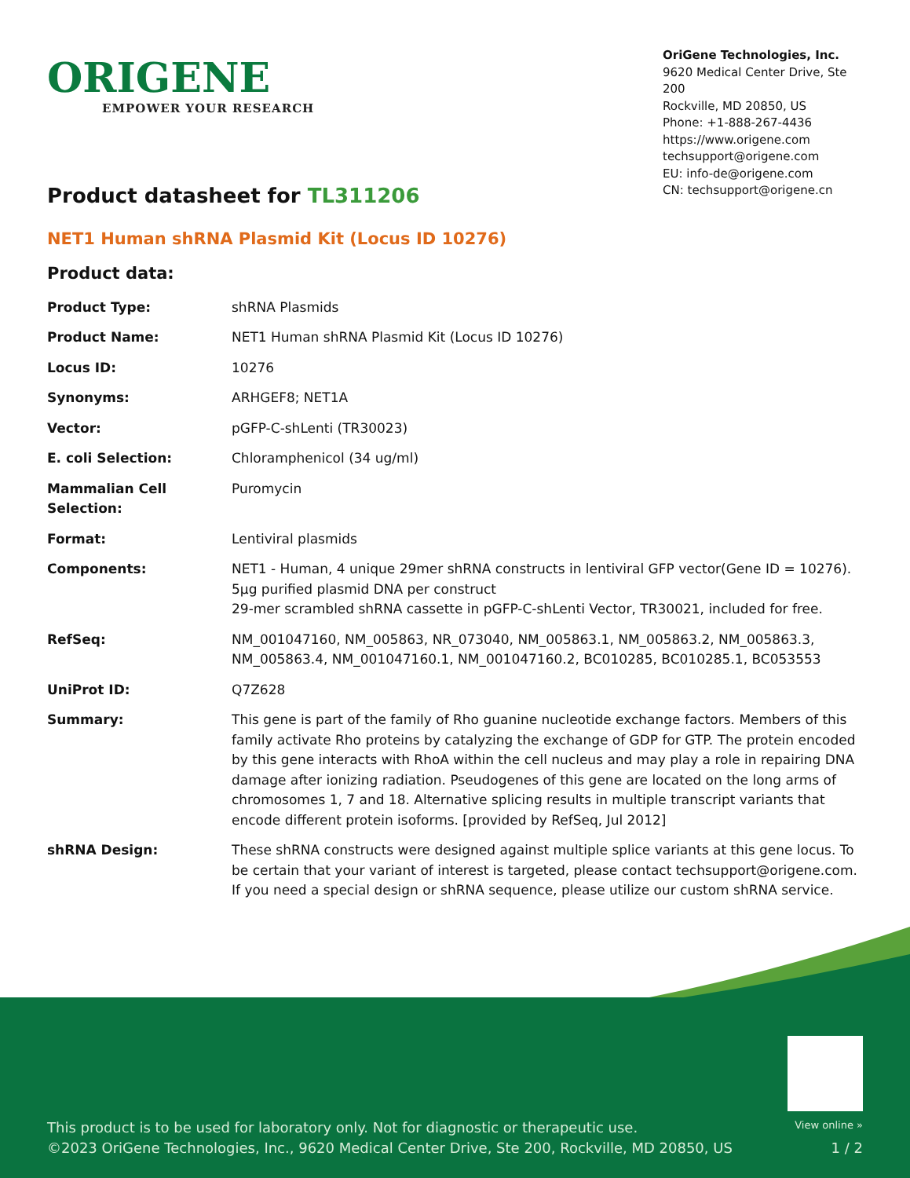ORIGENE
EMPOWER YOUR RESEARCH
OriGene Technologies, Inc.
9620 Medical Center Drive, Ste 200
Rockville, MD 20850, US
Phone: +1-888-267-4436
https://www.origene.com
techsupport@origene.com
EU: info-de@origene.com
CN: techsupport@origene.cn
Product datasheet for TL311206
NET1 Human shRNA Plasmid Kit (Locus ID 10276)
Product data:
| Product Type: | shRNA Plasmids |
| Product Name: | NET1 Human shRNA Plasmid Kit (Locus ID 10276) |
| Locus ID: | 10276 |
| Synonyms: | ARHGEF8; NET1A |
| Vector: | pGFP-C-shLenti (TR30023) |
| E. coli Selection: | Chloramphenicol (34 ug/ml) |
| Mammalian Cell Selection: | Puromycin |
| Format: | Lentiviral plasmids |
| Components: | NET1 - Human, 4 unique 29mer shRNA constructs in lentiviral GFP vector(Gene ID = 10276). 5µg purified plasmid DNA per construct 29-mer scrambled shRNA cassette in pGFP-C-shLenti Vector, TR30021, included for free. |
| RefSeq: | NM_001047160 , NM_005863 , NR_073040 , NM_005863.1 , NM_005863.2 , NM_005863.3 , NM_005863.4 , NM_001047160.1 , NM_001047160.2 , BC010285 , BC010285.1 , BC053553 |
| UniProt ID: | Q7Z628 |
| Summary: | This gene is part of the family of Rho guanine nucleotide exchange factors. Members of this family activate Rho proteins by catalyzing the exchange of GDP for GTP. The protein encoded by this gene interacts with RhoA within the cell nucleus and may play a role in repairing DNA damage after ionizing radiation. Pseudogenes of this gene are located on the long arms of chromosomes 1, 7 and 18. Alternative splicing results in multiple transcript variants that encode different protein isoforms. [provided by RefSeq, Jul 2012] |
| shRNA Design: | These shRNA constructs were designed against multiple splice variants at this gene locus. To be certain that your variant of interest is targeted, please contact techsupport@origene.com . If you need a special design or shRNA sequence, please utilize our custom shRNA service . |
View online »
This product is to be used for laboratory only. Not for diagnostic or therapeutic use.
©2023 OriGene Technologies, Inc., 9620 Medical Center Drive, Ste 200, Rockville, MD 20850, US
1 / 2